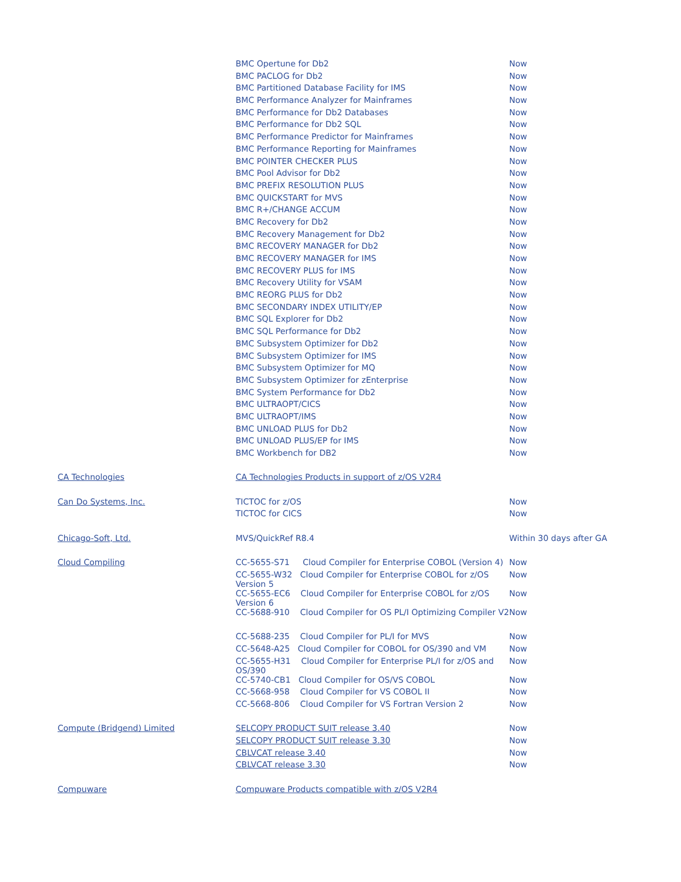| | BMC Opertune for Db2 | Now |
| | BMC PACLOG for Db2 | Now |
| | BMC Partitioned Database Facility for IMS | Now |
| | BMC Performance Analyzer for Mainframes | Now |
| | BMC Performance for Db2 Databases | Now |
| | BMC Performance for Db2 SQL | Now |
| | BMC Performance Predictor for Mainframes | Now |
| | BMC Performance Reporting for Mainframes | Now |
| | BMC POINTER CHECKER PLUS | Now |
| | BMC Pool Advisor for Db2 | Now |
| | BMC PREFIX RESOLUTION PLUS | Now |
| | BMC QUICKSTART for MVS | Now |
| | BMC R+/CHANGE ACCUM | Now |
| | BMC Recovery for Db2 | Now |
| | BMC Recovery Management for Db2 | Now |
| | BMC RECOVERY MANAGER for Db2 | Now |
| | BMC RECOVERY MANAGER for IMS | Now |
| | BMC RECOVERY PLUS for IMS | Now |
| | BMC Recovery Utility for VSAM | Now |
| | BMC REORG PLUS for Db2 | Now |
| | BMC SECONDARY INDEX UTILITY/EP | Now |
| | BMC SQL Explorer for Db2 | Now |
| | BMC SQL Performance for Db2 | Now |
| | BMC Subsystem Optimizer for Db2 | Now |
| | BMC Subsystem Optimizer for IMS | Now |
| | BMC Subsystem Optimizer for MQ | Now |
| | BMC Subsystem Optimizer for zEnterprise | Now |
| | BMC System Performance for Db2 | Now |
| | BMC ULTRAOPT/CICS | Now |
| | BMC ULTRAOPT/IMS | Now |
| | BMC UNLOAD PLUS for Db2 | Now |
| | BMC UNLOAD PLUS/EP for IMS | Now |
| | BMC Workbench for DB2 | Now |
| CA Technologies | CA Technologies Products in support of z/OS V2R4 | |
| Can Do Systems, Inc. | TICTOC for z/OS | Now |
| | TICTOC for CICS | Now |
| Chicago-Soft, Ltd. | MVS/QuickRef R8.4 | Within 30 days after GA |
| Cloud Compiling | CC-5655-S71 Cloud Compiler for Enterprise COBOL (Version 4) | Now |
| | CC-5655-W32 Cloud Compiler for Enterprise COBOL for z/OS Version 5 | Now |
| | CC-5655-EC6 Cloud Compiler for Enterprise COBOL for z/OS Version 6 | Now |
| | CC-5688-910 Cloud Compiler for OS PL/I Optimizing Compiler V2 | Now |
| | CC-5688-235 Cloud Compiler for PL/I for MVS | Now |
| | CC-5648-A25 Cloud Compiler for COBOL for OS/390 and VM | Now |
| | CC-5655-H31 Cloud Compiler for Enterprise PL/I for z/OS and OS/390 | Now |
| | CC-5740-CB1 Cloud Compiler for OS/VS COBOL | Now |
| | CC-5668-958 Cloud Compiler for VS COBOL II | Now |
| | CC-5668-806 Cloud Compiler for VS Fortran Version 2 | Now |
| Compute (Bridgend) Limited | SELCOPY PRODUCT SUIT release 3.40 | Now |
| | SELCOPY PRODUCT SUIT release 3.30 | Now |
| | CBLVCAT release 3.40 | Now |
| | CBLVCAT release 3.30 | Now |
| Compuware | Compuware Products compatible with z/OS V2R4 | |